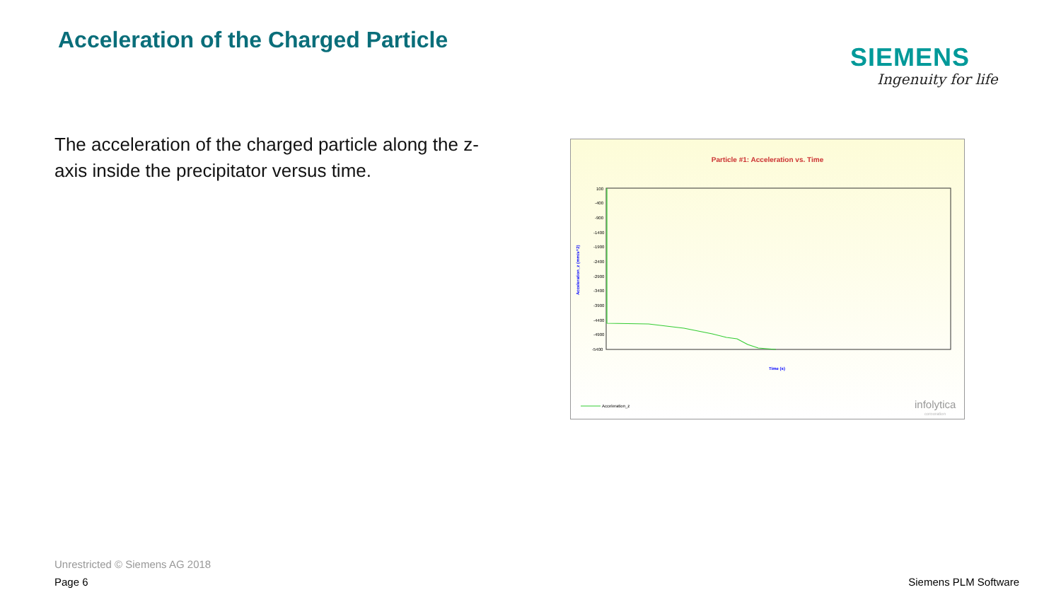Acceleration of the Charged Particle
SIEMENS
Ingenuity for life
The acceleration of the charged particle along the z-axis inside the precipitator versus time.
Particle #1: Acceleration vs. Time
Acceleration_z (mm/s^2)
100
-400
-900
-1400
-1900
-2400
-2900
-3400
-3900
-4400
-4900
-5400
Time (s)
Acceleration_z
infolytica
corporation
Unrestricted © Siemens AG 2018
Page 6 Siemens PLM Software